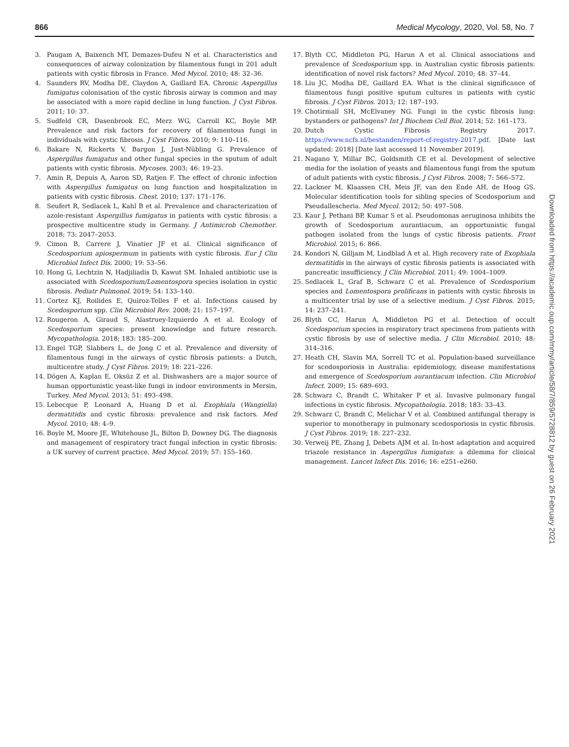866 Medical Mycology, 2020, Vol. 58, No. 7
3. Paugam A, Baixench MT, Demazes-Dufeu N et al. Characteristics and consequences of airway colonization by filamentous fungi in 201 adult patients with cystic fibrosis in France. Med Mycol. 2010; 48: 32–36.
4. Saunders RV, Modha DE, Claydon A, Gaillard EA. Chronic Aspergillus fumigatus colonisation of the cystic fibrosis airway is common and may be associated with a more rapid decline in lung function. J Cyst Fibros. 2011; 10: 37.
5. Sudfeld CR, Dasenbrook EC, Merz WG, Carroll KC, Boyle MP. Prevalence and risk factors for recovery of filamentous fungi in individuals with cystic fibrosis. J Cyst Fibros. 2010; 9: 110–116.
6. Bakare N, Rickerts V, Bargon J, Just-Nübling G. Prevalence of Aspergillus fumigatus and other fungal species in the sputum of adult patients with cystic fibrosis. Mycoses. 2003; 46: 19–23.
7. Amin R, Depuis A, Aaron SD, Ratjen F. The effect of chronic infection with Aspergillus fumigatus on lung function and hospitalization in patients with cystic fibrosis. Chest. 2010; 137: 171–176.
8. Seufert R, Sedlacek L, Kahl B et al. Prevalence and characterization of azole-resistant Aspergillus fumigatus in patients with cystic fibrosis: a prospective multicentre study in Germany. J Antimicrob Chemother. 2018; 73: 2047–2053.
9. Cimon B, Carrere J, Vinatier JF et al. Clinical significance of Scedosporium apiospermum in patients with cystic fibrosis. Eur J Clin Microbiol Infect Dis. 2000; 19: 53–56.
10. Hong G, Lechtzin N, Hadjiliadis D, Kawut SM. Inhaled antibiotic use is associated with Scedosporium/Lomentospora species isolation in cystic fibrosis. Pediatr Pulmonol. 2019; 54: 133–140.
11. Cortez KJ, Roilides E, Quiroz-Telles F et al. Infections caused by Scedosporium spp. Clin Microbiol Rev. 2008; 21: 157–197.
12. Rougeron A, Giraud S, Alastruey-Izquierdo A et al. Ecology of Scedosporium species: present knowledge and future research. Mycopathologia. 2018; 183: 185–200.
13. Engel TGP, Slabbers L, de Jong C et al. Prevalence and diversity of filamentous fungi in the airways of cystic fibrosis patients: a Dutch, multicentre study. J Cyst Fibros. 2019; 18: 221–226.
14. Dögen A, Kaplan E, Oksüz Z et al. Dishwashers are a major source of human opportunistic yeast-like fungi in indoor environments in Mersin, Turkey. Med Mycol. 2013; 51: 493–498.
15. Lebecque P, Leonard A, Huang D et al. Exophiala (Wangiella) dermatitidis and cystic fibrosis: prevalence and risk factors. Med Mycol. 2010; 48: 4–9.
16. Boyle M, Moore JE, Whitehouse JL, Bilton D, Downey DG. The diagnosis and management of respiratory tract fungal infection in cystic fibrosis: a UK survey of current practice. Med Mycol. 2019; 57: 155–160.
17. Blyth CC, Middleton PG, Harun A et al. Clinical associations and prevalence of Scedosporium spp. in Australian cystic fibrosis patients: identification of novel risk factors? Med Mycol. 2010; 48: 37–44.
18. Liu JC, Modha DE, Gaillard EA. What is the clinical significance of filamentous fungi positive sputum cultures in patients with cystic fibrosis. J Cyst Fibros. 2013; 12: 187–193.
19. Chotirmall SH, McElvaney NG. Fungi in the cystic fibrosis lung: bystanders or pathogens? Int J Biochem Cell Biol. 2014; 52: 161–173.
20. Dutch Cystic Fibrosis Registry 2017. https://www.ncfs.nl/bestanden/report-cf-registry-2017.pdf. [Date last updated: 2018] [Date last accessed 11 November 2019].
21. Nagano Y, Millar BC, Goldsmith CE et al. Development of selective media for the isolation of yeasts and filamentous fungi from the sputum of adult patients with cystic fibrosis. J Cyst Fibros. 2008; 7: 566–572.
22. Lackner M, Klaassen CH, Meis JF, van den Ende AH, de Hoog GS. Molecular identification tools for sibling species of Scedosporium and Pseudallescheria. Med Mycol. 2012; 50: 497–508.
23. Kaur J, Pethani BP, Kumar S et al. Pseudomonas aeruginosa inhibits the growth of Scedosporium aurantiacum, an opportunistic fungal pathogen isolated from the lungs of cystic fibrosis patients. Front Microbiol. 2015; 6: 866.
24. Kondori N, Gilljam M, Lindblad A et al. High recovery rate of Exophiala dermatitidis in the airways of cystic fibrosis patients is associated with pancreatic insufficiency. J Clin Microbiol. 2011; 49: 1004–1009.
25. Sedlacek L, Graf B, Schwarz C et al. Prevalence of Scedosporium species and Lomentospora prolificans in patients with cystic fibrosis in a multicenter trial by use of a selective medium. J Cyst Fibros. 2015; 14: 237–241.
26. Blyth CC, Harun A, Middleton PG et al. Detection of occult Scedosporium species in respiratory tract specimens from patients with cystic fibrosis by use of selective media. J Clin Microbiol. 2010; 48: 314–316.
27. Heath CH, Slavin MA, Sorrell TC et al. Population-based surveillance for scedosporiosis in Australia: epidemiology, disease manifestations and emergence of Scedosporium aurantiacum infection. Clin Microbiol Infect. 2009; 15: 689–693.
28. Schwarz C, Brandt C, Whitaker P et al. Invasive pulmonary fungal infections in cystic fibrosis. Mycopathologia. 2018; 183: 33–43.
29. Schwarz C, Brandt C, Melichar V et al. Combined antifungal therapy is superior to monotherapy in pulmonary scedosporiosis in cystic fibrosis. J Cyst Fibros. 2019; 18: 227–232.
30. Verweij PE, Zhang J, Debets AJM et al. In-host adaptation and acquired triazole resistance in Aspergillus fumigatus: a dilemma for clinical management. Lancet Infect Dis. 2016; 16: e251–e260.
Downloaded from https://academic.oup.com/mmy/article/58/7/859/5728812 by guest on 26 February 2021